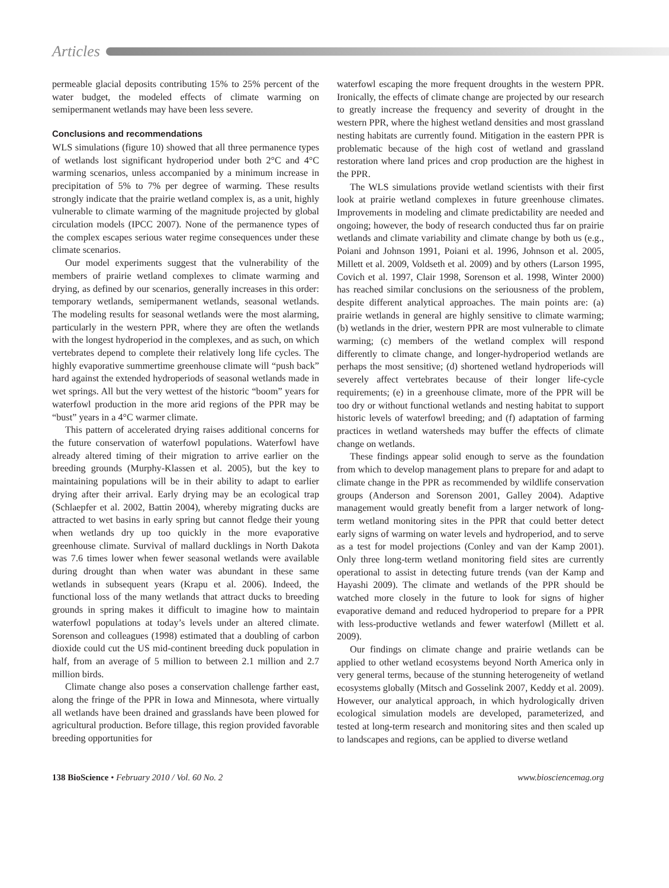Articles
permeable glacial deposits contributing 15% to 25% percent of the water budget, the modeled effects of climate warming on semipermanent wetlands may have been less severe.
Conclusions and recommendations
WLS simulations (figure 10) showed that all three permanence types of wetlands lost significant hydroperiod under both 2°C and 4°C warming scenarios, unless accompanied by a minimum increase in precipitation of 5% to 7% per degree of warming. These results strongly indicate that the prairie wetland complex is, as a unit, highly vulnerable to climate warming of the magnitude projected by global circulation models (IPCC 2007). None of the permanence types of the complex escapes serious water regime consequences under these climate scenarios.
Our model experiments suggest that the vulnerability of the members of prairie wetland complexes to climate warming and drying, as defined by our scenarios, generally increases in this order: temporary wetlands, semipermanent wetlands, seasonal wetlands. The modeling results for seasonal wetlands were the most alarming, particularly in the western PPR, where they are often the wetlands with the longest hydroperiod in the complexes, and as such, on which vertebrates depend to complete their relatively long life cycles. The highly evaporative summertime greenhouse climate will “push back” hard against the extended hydroperiods of seasonal wetlands made in wet springs. All but the very wettest of the historic “boom” years for waterfowl production in the more arid regions of the PPR may be “bust” years in a 4°C warmer climate.
This pattern of accelerated drying raises additional concerns for the future conservation of waterfowl populations. Waterfowl have already altered timing of their migration to arrive earlier on the breeding grounds (Murphy-Klassen et al. 2005), but the key to maintaining populations will be in their ability to adapt to earlier drying after their arrival. Early drying may be an ecological trap (Schlaepfer et al. 2002, Battin 2004), whereby migrating ducks are attracted to wet basins in early spring but cannot fledge their young when wetlands dry up too quickly in the more evaporative greenhouse climate. Survival of mallard ducklings in North Dakota was 7.6 times lower when fewer seasonal wetlands were available during drought than when water was abundant in these same wetlands in subsequent years (Krapu et al. 2006). Indeed, the functional loss of the many wetlands that attract ducks to breeding grounds in spring makes it difficult to imagine how to maintain waterfowl populations at today’s levels under an altered climate. Sorenson and colleagues (1998) estimated that a doubling of carbon dioxide could cut the US mid-continent breeding duck population in half, from an average of 5 million to between 2.1 million and 2.7 million birds.
Climate change also poses a conservation challenge farther east, along the fringe of the PPR in Iowa and Minnesota, where virtually all wetlands have been drained and grasslands have been plowed for agricultural production. Before tillage, this region provided favorable breeding opportunities for
waterfowl escaping the more frequent droughts in the western PPR. Ironically, the effects of climate change are projected by our research to greatly increase the frequency and severity of drought in the western PPR, where the highest wetland densities and most grassland nesting habitats are currently found. Mitigation in the eastern PPR is problematic because of the high cost of wetland and grassland restoration where land prices and crop production are the highest in the PPR.
The WLS simulations provide wetland scientists with their first look at prairie wetland complexes in future greenhouse climates. Improvements in modeling and climate predictability are needed and ongoing; however, the body of research conducted thus far on prairie wetlands and climate variability and climate change by both us (e.g., Poiani and Johnson 1991, Poiani et al. 1996, Johnson et al. 2005, Millett et al. 2009, Voldseth et al. 2009) and by others (Larson 1995, Covich et al. 1997, Clair 1998, Sorenson et al. 1998, Winter 2000) has reached similar conclusions on the seriousness of the problem, despite different analytical approaches. The main points are: (a) prairie wetlands in general are highly sensitive to climate warming; (b) wetlands in the drier, western PPR are most vulnerable to climate warming; (c) members of the wetland complex will respond differently to climate change, and longer-hydroperiod wetlands are perhaps the most sensitive; (d) shortened wetland hydroperiods will severely affect vertebrates because of their longer life-cycle requirements; (e) in a greenhouse climate, more of the PPR will be too dry or without functional wetlands and nesting habitat to support historic levels of waterfowl breeding; and (f) adaptation of farming practices in wetland watersheds may buffer the effects of climate change on wetlands.
These findings appear solid enough to serve as the foundation from which to develop management plans to prepare for and adapt to climate change in the PPR as recommended by wildlife conservation groups (Anderson and Sorenson 2001, Galley 2004). Adaptive management would greatly benefit from a larger network of long-term wetland monitoring sites in the PPR that could better detect early signs of warming on water levels and hydroperiod, and to serve as a test for model projections (Conley and van der Kamp 2001). Only three long-term wetland monitoring field sites are currently operational to assist in detecting future trends (van der Kamp and Hayashi 2009). The climate and wetlands of the PPR should be watched more closely in the future to look for signs of higher evaporative demand and reduced hydroperiod to prepare for a PPR with less-productive wetlands and fewer waterfowl (Millett et al. 2009).
Our findings on climate change and prairie wetlands can be applied to other wetland ecosystems beyond North America only in very general terms, because of the stunning heterogeneity of wetland ecosystems globally (Mitsch and Gosselink 2007, Keddy et al. 2009). However, our analytical approach, in which hydrologically driven ecological simulation models are developed, parameterized, and tested at long-term research and monitoring sites and then scaled up to landscapes and regions, can be applied to diverse wetland
138 BioScience • February 2010 / Vol. 60 No. 2 www.biosciencemag.org